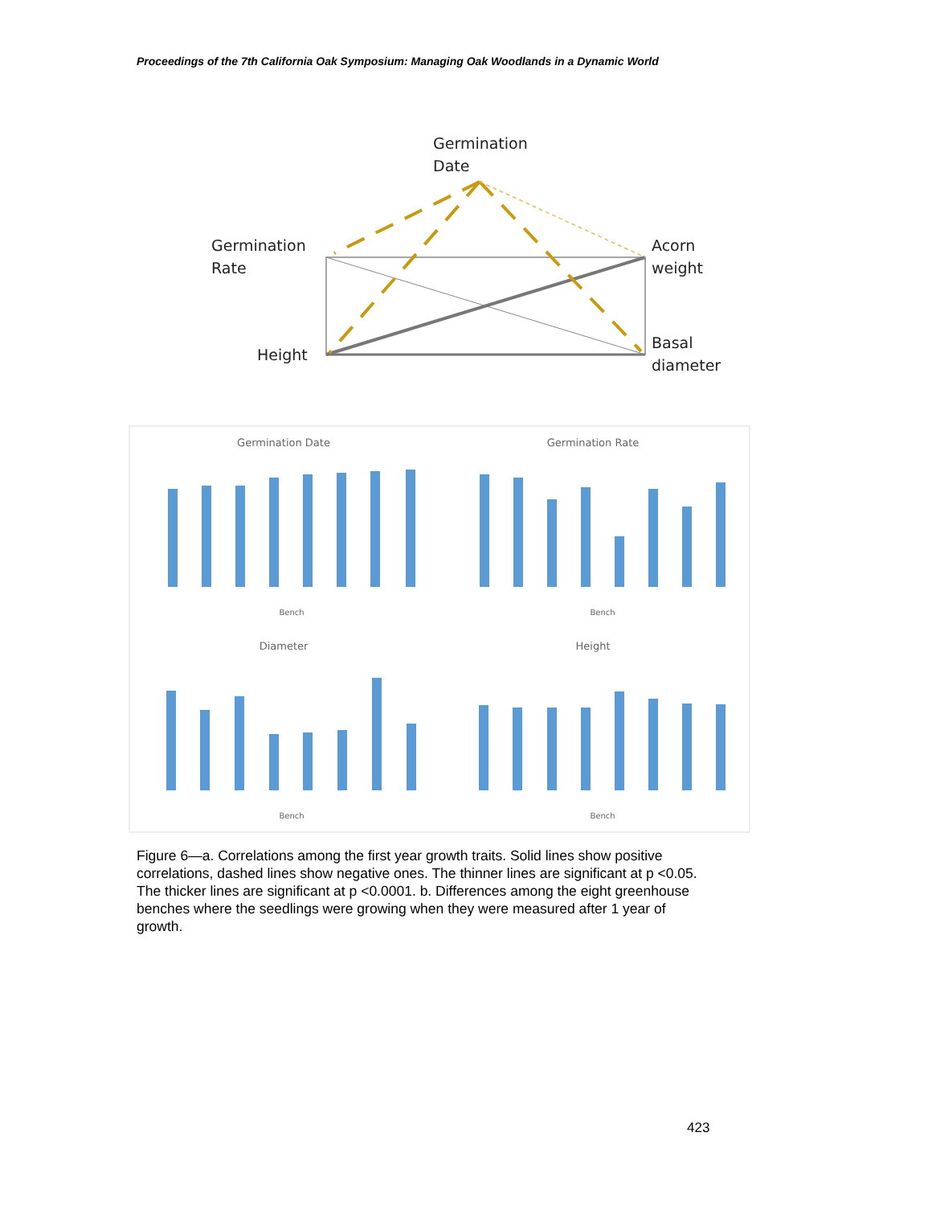Proceedings of the 7th California Oak Symposium: Managing Oak Woodlands in a Dynamic World
Germination
Date
Germination
Rate
Acorn
weight
Height
Basal
diameter
Germination Date
Germination Rate
Diameter
Height
Bench
Bench
Bench
Bench
Figure 6—a. Correlations among the first year growth traits. Solid lines show positive correlations, dashed lines show negative ones. The thinner lines are significant at p <0.05. The thicker lines are significant at p <0.0001. b. Differences among the eight greenhouse benches where the seedlings were growing when they were measured after 1 year of growth.
423